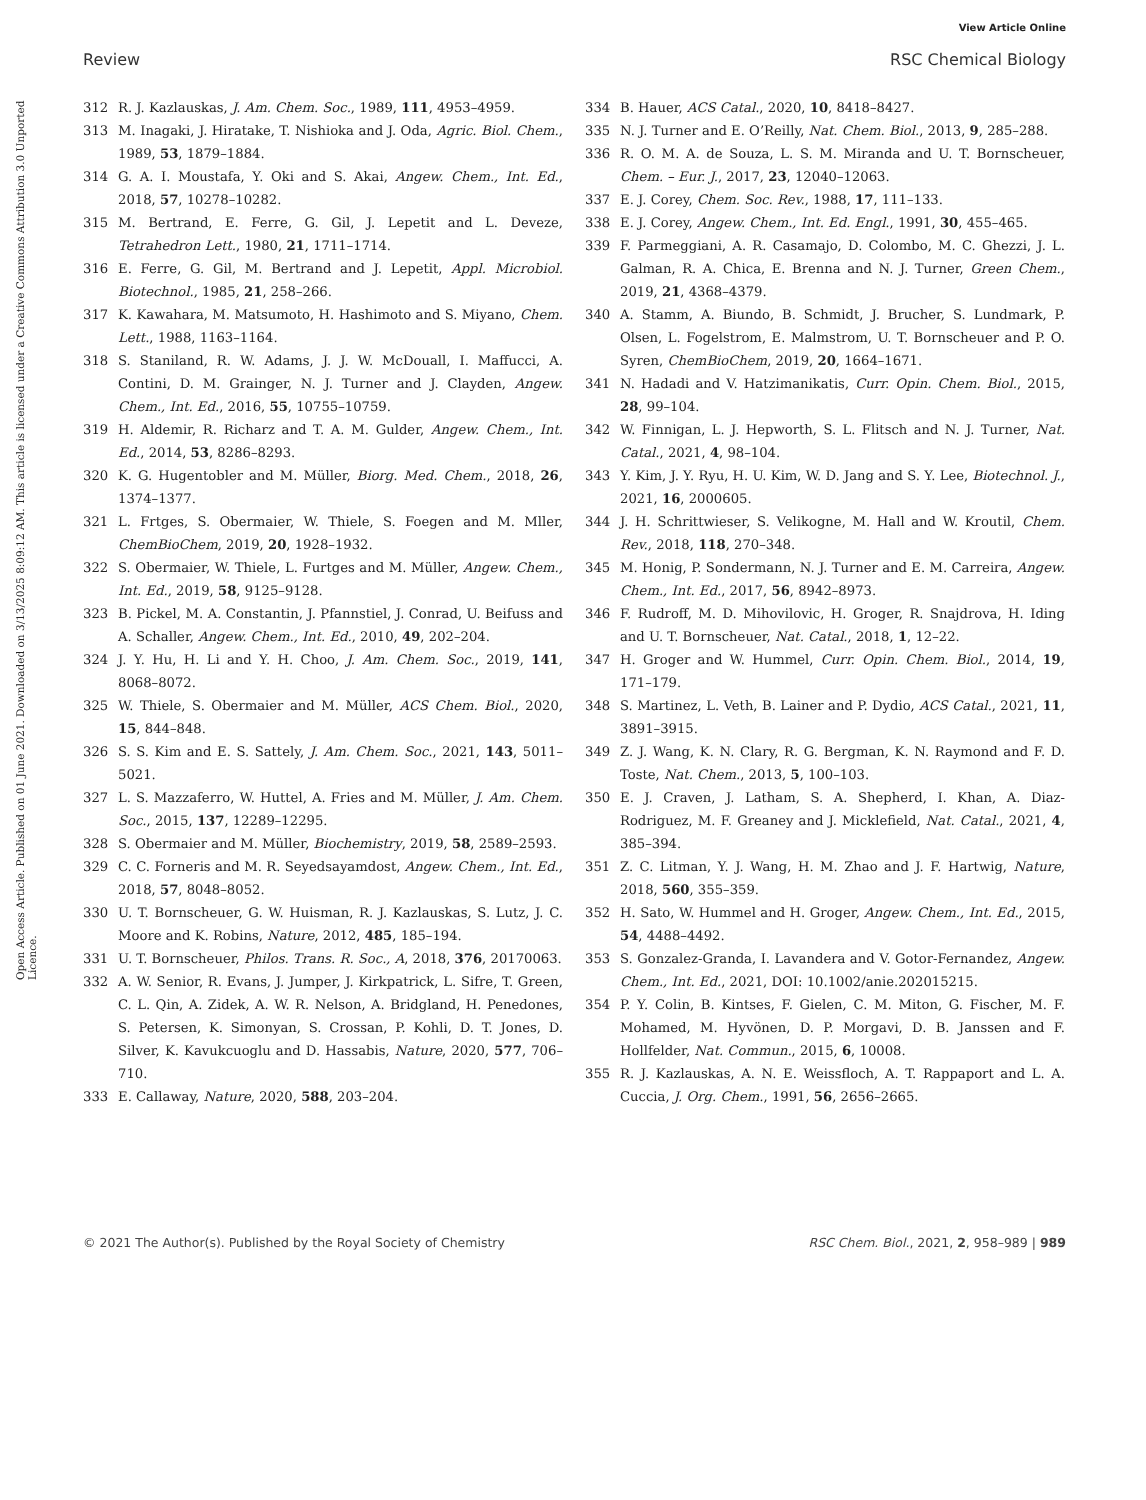View Article Online
Review RSC Chemical Biology
Open Access Article. Published on 01 June 2021. Downloaded on 3/13/2025 8:09:12 AM. This article is licensed under a Creative Commons Attribution 3.0 Unported Licence.
312 R. J. Kazlauskas, J. Am. Chem. Soc., 1989, 111, 4953–4959.
313 M. Inagaki, J. Hiratake, T. Nishioka and J. Oda, Agric. Biol. Chem., 1989, 53, 1879–1884.
314 G. A. I. Moustafa, Y. Oki and S. Akai, Angew. Chem., Int. Ed., 2018, 57, 10278–10282.
315 M. Bertrand, E. Ferre, G. Gil, J. Lepetit and L. Deveze, Tetrahedron Lett., 1980, 21, 1711–1714.
316 E. Ferre, G. Gil, M. Bertrand and J. Lepetit, Appl. Microbiol. Biotechnol., 1985, 21, 258–266.
317 K. Kawahara, M. Matsumoto, H. Hashimoto and S. Miyano, Chem. Lett., 1988, 1163–1164.
318 S. Staniland, R. W. Adams, J. J. W. McDouall, I. Maffucci, A. Contini, D. M. Grainger, N. J. Turner and J. Clayden, Angew. Chem., Int. Ed., 2016, 55, 10755–10759.
319 H. Aldemir, R. Richarz and T. A. M. Gulder, Angew. Chem., Int. Ed., 2014, 53, 8286–8293.
320 K. G. Hugentobler and M. Müller, Biorg. Med. Chem., 2018, 26, 1374–1377.
321 L. Frtges, S. Obermaier, W. Thiele, S. Foegen and M. Mller, ChemBioChem, 2019, 20, 1928–1932.
322 S. Obermaier, W. Thiele, L. Furtges and M. Müller, Angew. Chem., Int. Ed., 2019, 58, 9125–9128.
323 B. Pickel, M. A. Constantin, J. Pfannstiel, J. Conrad, U. Beifuss and A. Schaller, Angew. Chem., Int. Ed., 2010, 49, 202–204.
324 J. Y. Hu, H. Li and Y. H. Choo, J. Am. Chem. Soc., 2019, 141, 8068–8072.
325 W. Thiele, S. Obermaier and M. Müller, ACS Chem. Biol., 2020, 15, 844–848.
326 S. S. Kim and E. S. Sattely, J. Am. Chem. Soc., 2021, 143, 5011–5021.
327 L. S. Mazzaferro, W. Huttel, A. Fries and M. Müller, J. Am. Chem. Soc., 2015, 137, 12289–12295.
328 S. Obermaier and M. Müller, Biochemistry, 2019, 58, 2589–2593.
329 C. C. Forneris and M. R. Seyedsayamdost, Angew. Chem., Int. Ed., 2018, 57, 8048–8052.
330 U. T. Bornscheuer, G. W. Huisman, R. J. Kazlauskas, S. Lutz, J. C. Moore and K. Robins, Nature, 2012, 485, 185–194.
331 U. T. Bornscheuer, Philos. Trans. R. Soc., A, 2018, 376, 20170063.
332 A. W. Senior, R. Evans, J. Jumper, J. Kirkpatrick, L. Sifre, T. Green, C. L. Qin, A. Zidek, A. W. R. Nelson, A. Bridgland, H. Penedones, S. Petersen, K. Simonyan, S. Crossan, P. Kohli, D. T. Jones, D. Silver, K. Kavukcuoglu and D. Hassabis, Nature, 2020, 577, 706–710.
333 E. Callaway, Nature, 2020, 588, 203–204.
334 B. Hauer, ACS Catal., 2020, 10, 8418–8427.
335 N. J. Turner and E. O’Reilly, Nat. Chem. Biol., 2013, 9, 285–288.
336 R. O. M. A. de Souza, L. S. M. Miranda and U. T. Bornscheuer, Chem. – Eur. J., 2017, 23, 12040–12063.
337 E. J. Corey, Chem. Soc. Rev., 1988, 17, 111–133.
338 E. J. Corey, Angew. Chem., Int. Ed. Engl., 1991, 30, 455–465.
339 F. Parmeggiani, A. R. Casamajo, D. Colombo, M. C. Ghezzi, J. L. Galman, R. A. Chica, E. Brenna and N. J. Turner, Green Chem., 2019, 21, 4368–4379.
340 A. Stamm, A. Biundo, B. Schmidt, J. Brucher, S. Lundmark, P. Olsen, L. Fogelstrom, E. Malmstrom, U. T. Bornscheuer and P. O. Syren, ChemBioChem, 2019, 20, 1664–1671.
341 N. Hadadi and V. Hatzimanikatis, Curr. Opin. Chem. Biol., 2015, 28, 99–104.
342 W. Finnigan, L. J. Hepworth, S. L. Flitsch and N. J. Turner, Nat. Catal., 2021, 4, 98–104.
343 Y. Kim, J. Y. Ryu, H. U. Kim, W. D. Jang and S. Y. Lee, Biotechnol. J., 2021, 16, 2000605.
344 J. H. Schrittwieser, S. Velikogne, M. Hall and W. Kroutil, Chem. Rev., 2018, 118, 270–348.
345 M. Honig, P. Sondermann, N. J. Turner and E. M. Carreira, Angew. Chem., Int. Ed., 2017, 56, 8942–8973.
346 F. Rudroff, M. D. Mihovilovic, H. Groger, R. Snajdrova, H. Iding and U. T. Bornscheuer, Nat. Catal., 2018, 1, 12–22.
347 H. Groger and W. Hummel, Curr. Opin. Chem. Biol., 2014, 19, 171–179.
348 S. Martinez, L. Veth, B. Lainer and P. Dydio, ACS Catal., 2021, 11, 3891–3915.
349 Z. J. Wang, K. N. Clary, R. G. Bergman, K. N. Raymond and F. D. Toste, Nat. Chem., 2013, 5, 100–103.
350 E. J. Craven, J. Latham, S. A. Shepherd, I. Khan, A. Diaz-Rodriguez, M. F. Greaney and J. Micklefield, Nat. Catal., 2021, 4, 385–394.
351 Z. C. Litman, Y. J. Wang, H. M. Zhao and J. F. Hartwig, Nature, 2018, 560, 355–359.
352 H. Sato, W. Hummel and H. Groger, Angew. Chem., Int. Ed., 2015, 54, 4488–4492.
353 S. Gonzalez-Granda, I. Lavandera and V. Gotor-Fernandez, Angew. Chem., Int. Ed., 2021, DOI: 10.1002/anie.202015215.
354 P. Y. Colin, B. Kintses, F. Gielen, C. M. Miton, G. Fischer, M. F. Mohamed, M. Hyvönen, D. P. Morgavi, D. B. Janssen and F. Hollfelder, Nat. Commun., 2015, 6, 10008.
355 R. J. Kazlauskas, A. N. E. Weissfloch, A. T. Rappaport and L. A. Cuccia, J. Org. Chem., 1991, 56, 2656–2665.
© 2021 The Author(s). Published by the Royal Society of Chemistry RSC Chem. Biol., 2021, 2, 958–989 | 989